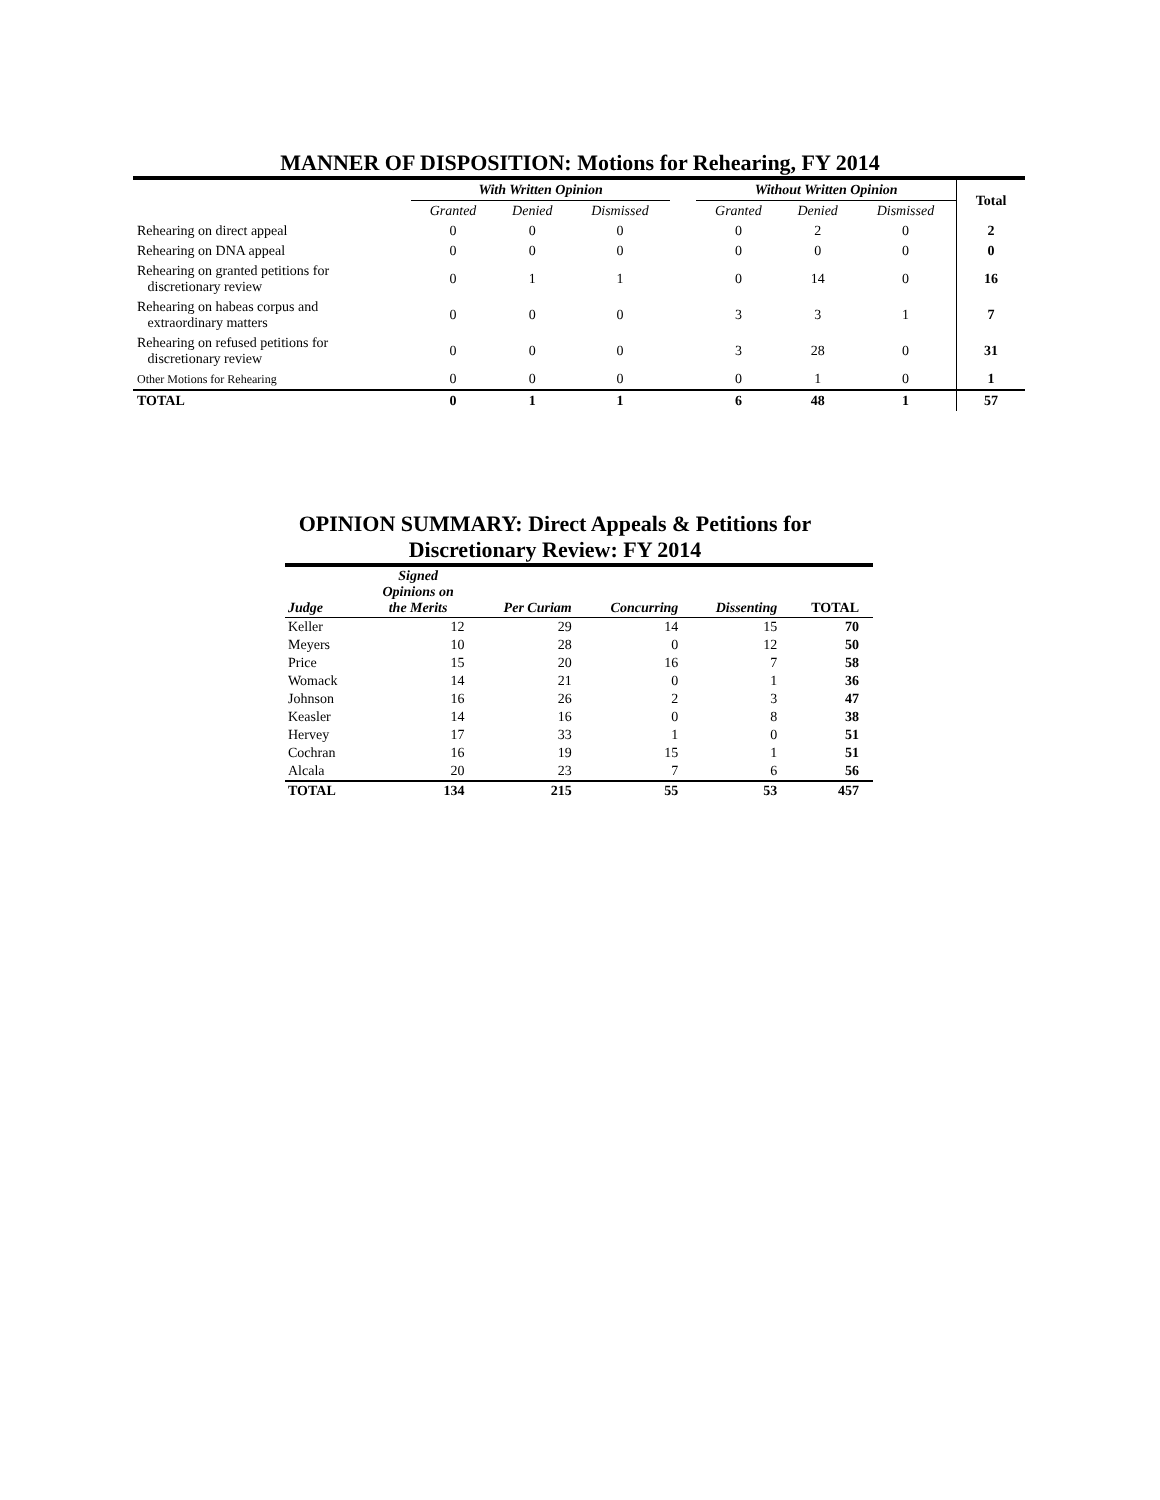MANNER OF DISPOSITION: Motions for Rehearing, FY 2014
| | With Written Opinion | | | | Without Written Opinion | | | Total |
| --- | --- | --- | --- | --- | --- | --- | --- | --- |
| | Granted | Denied | Dismissed | | Granted | Denied | Dismissed | |
| Rehearing on direct appeal | 0 | 0 | 0 | | 0 | 2 | 0 | 2 |
| Rehearing on DNA appeal | 0 | 0 | 0 | | 0 | 0 | 0 | 0 |
| Rehearing on granted petitions for discretionary review | 0 | 1 | 1 | | 0 | 14 | 0 | 16 |
| Rehearing on habeas corpus and extraordinary matters | 0 | 0 | 0 | | 3 | 3 | 1 | 7 |
| Rehearing on refused petitions for discretionary review | 0 | 0 | 0 | | 3 | 28 | 0 | 31 |
| Other Motions for Rehearing | 0 | 0 | 0 | | 0 | 1 | 0 | 1 |
| TOTAL | 0 | 1 | 1 | | 6 | 48 | 1 | 57 |
OPINION SUMMARY: Direct Appeals & Petitions for Discretionary Review: FY 2014
| Judge | Signed Opinions on the Merits | Per Curiam | Concurring | Dissenting | TOTAL |
| Keller | 12 | 29 | 14 | 15 | 70 |
| Meyers | 10 | 28 | 0 | 12 | 50 |
| Price | 15 | 20 | 16 | 7 | 58 |
| Womack | 14 | 21 | 0 | 1 | 36 |
| Johnson | 16 | 26 | 2 | 3 | 47 |
| Keasler | 14 | 16 | 0 | 8 | 38 |
| Hervey | 17 | 33 | 1 | 0 | 51 |
| Cochran | 16 | 19 | 15 | 1 | 51 |
| Alcala | 20 | 23 | 7 | 6 | 56 |
| TOTAL | 134 | 215 | 55 | 53 | 457 |